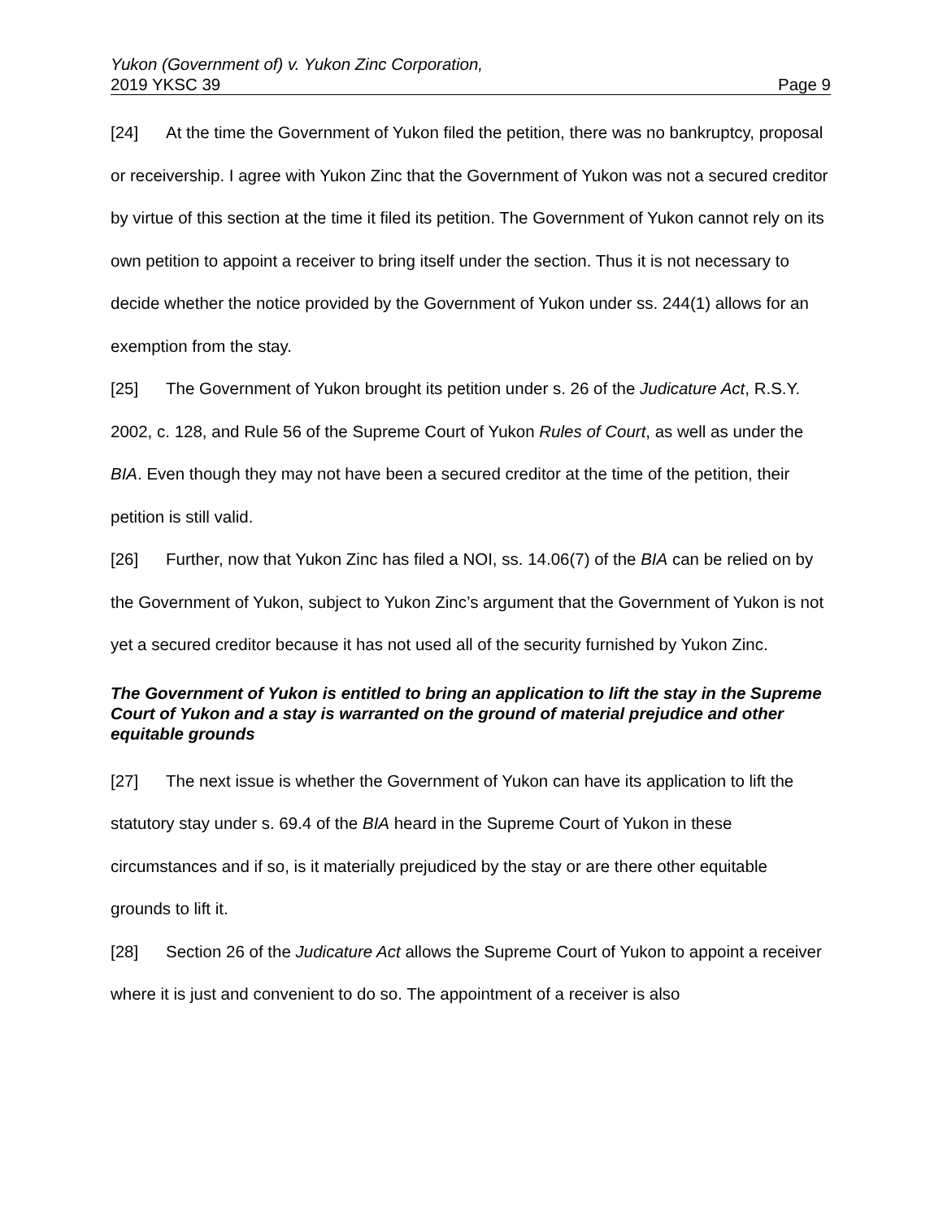Yukon (Government of) v. Yukon Zinc Corporation,
2019 YKSC 39 Page 9
[24] At the time the Government of Yukon filed the petition, there was no bankruptcy, proposal or receivership. I agree with Yukon Zinc that the Government of Yukon was not a secured creditor by virtue of this section at the time it filed its petition. The Government of Yukon cannot rely on its own petition to appoint a receiver to bring itself under the section. Thus it is not necessary to decide whether the notice provided by the Government of Yukon under ss. 244(1) allows for an exemption from the stay.
[25] The Government of Yukon brought its petition under s. 26 of the Judicature Act, R.S.Y. 2002, c. 128, and Rule 56 of the Supreme Court of Yukon Rules of Court, as well as under the BIA. Even though they may not have been a secured creditor at the time of the petition, their petition is still valid.
[26] Further, now that Yukon Zinc has filed a NOI, ss. 14.06(7) of the BIA can be relied on by the Government of Yukon, subject to Yukon Zinc’s argument that the Government of Yukon is not yet a secured creditor because it has not used all of the security furnished by Yukon Zinc.
The Government of Yukon is entitled to bring an application to lift the stay in the Supreme Court of Yukon and a stay is warranted on the ground of material prejudice and other equitable grounds
[27] The next issue is whether the Government of Yukon can have its application to lift the statutory stay under s. 69.4 of the BIA heard in the Supreme Court of Yukon in these circumstances and if so, is it materially prejudiced by the stay or are there other equitable grounds to lift it.
[28] Section 26 of the Judicature Act allows the Supreme Court of Yukon to appoint a receiver where it is just and convenient to do so. The appointment of a receiver is also